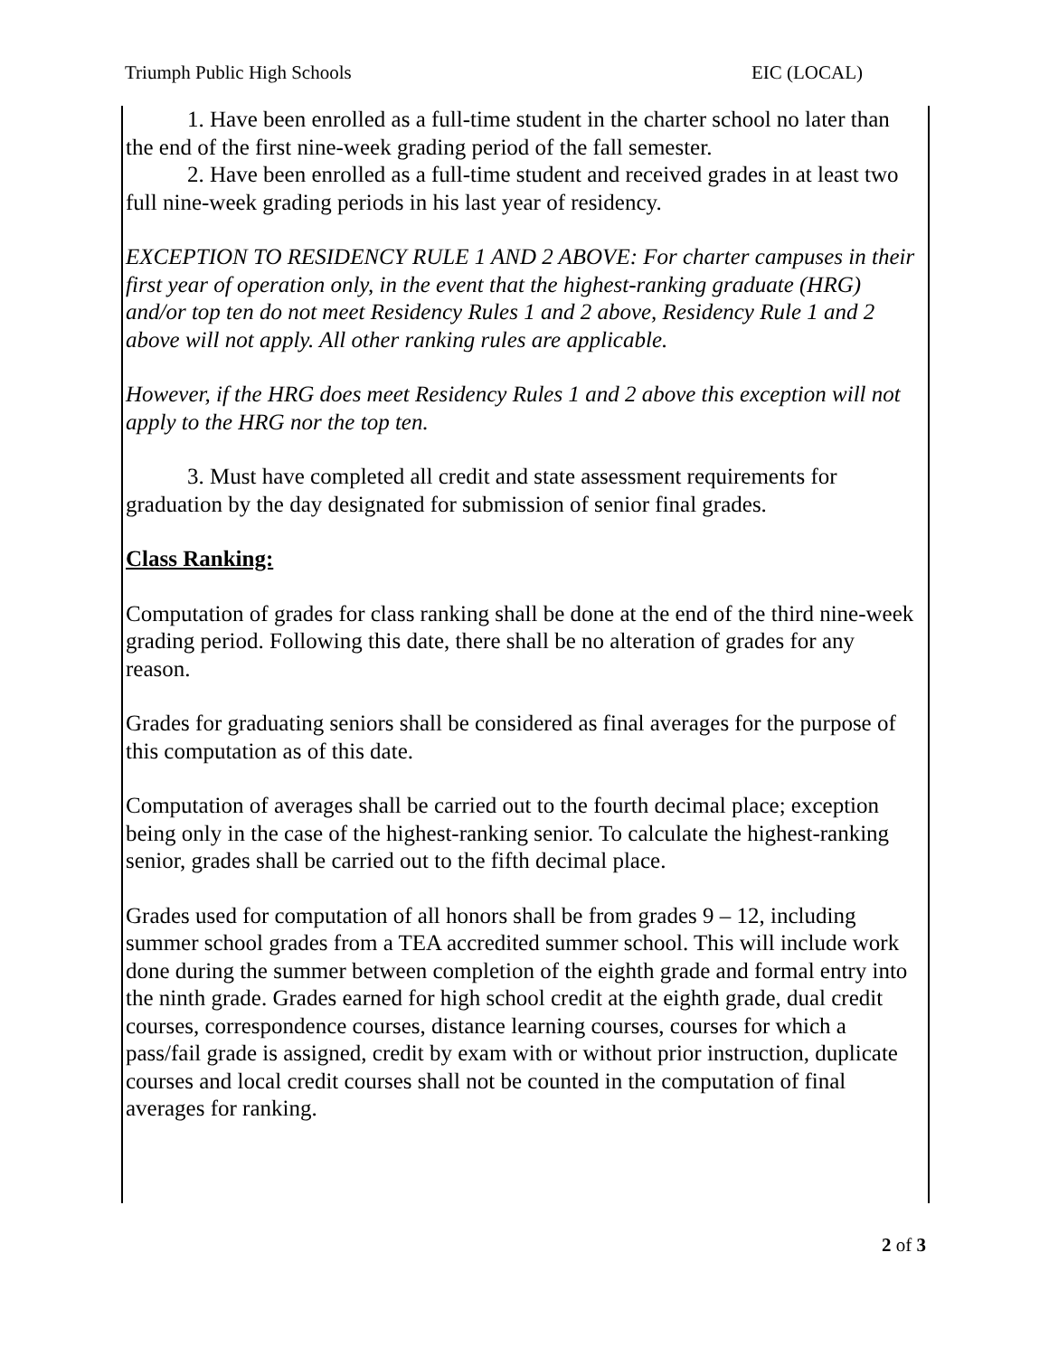Triumph Public High Schools EIC (LOCAL)
1. Have been enrolled as a full-time student in the charter school no later than the end of the first nine-week grading period of the fall semester.
2. Have been enrolled as a full-time student and received grades in at least two full nine-week grading periods in his last year of residency.
EXCEPTION TO RESIDENCY RULE 1 AND 2 ABOVE: For charter campuses in their first year of operation only, in the event that the highest-ranking graduate (HRG) and/or top ten do not meet Residency Rules 1 and 2 above, Residency Rule 1 and 2 above will not apply. All other ranking rules are applicable.
However, if the HRG does meet Residency Rules 1 and 2 above this exception will not apply to the HRG nor the top ten.
3. Must have completed all credit and state assessment requirements for graduation by the day designated for submission of senior final grades.
Class Ranking:
Computation of grades for class ranking shall be done at the end of the third nine-week grading period. Following this date, there shall be no alteration of grades for any reason.
Grades for graduating seniors shall be considered as final averages for the purpose of this computation as of this date.
Computation of averages shall be carried out to the fourth decimal place; exception being only in the case of the highest-ranking senior. To calculate the highest-ranking senior, grades shall be carried out to the fifth decimal place.
Grades used for computation of all honors shall be from grades 9 – 12, including summer school grades from a TEA accredited summer school. This will include work done during the summer between completion of the eighth grade and formal entry into the ninth grade. Grades earned for high school credit at the eighth grade, dual credit courses, correspondence courses, distance learning courses, courses for which a pass/fail grade is assigned, credit by exam with or without prior instruction, duplicate courses and local credit courses shall not be counted in the computation of final averages for ranking.
2 of 3